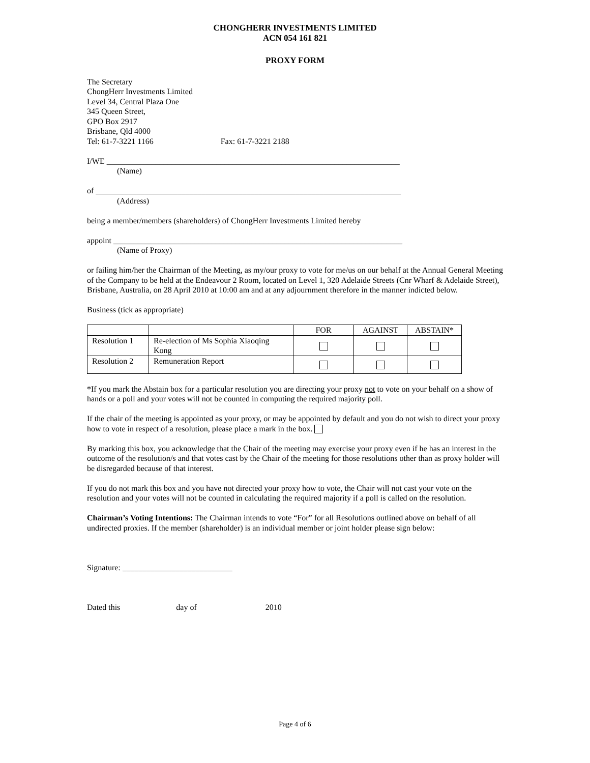CHONGHERR INVESTMENTS LIMITED
ACN 054 161 821
PROXY FORM
The Secretary
ChongHerr Investments Limited
Level 34, Central Plaza One
345 Queen Street,
GPO Box 2917
Brisbane, Qld 4000
Tel: 61-7-3221 1166 Fax: 61-7-3221 2188
I/WE ________________________________________________________________________
(Name)
of ___________________________________________________________________________
(Address)
being a member/members (shareholders) of ChongHerr Investments Limited hereby
appoint _______________________________________________________________________
(Name of Proxy)
or failing him/her the Chairman of the Meeting, as my/our proxy to vote for me/us on our behalf at the Annual General Meeting of the Company to be held at the Endeavour 2 Room, located on Level 1, 320 Adelaide Streets (Cnr Wharf & Adelaide Street), Brisbane, Australia, on 28 April 2010 at 10:00 am and at any adjournment therefore in the manner indicted below.
Business (tick as appropriate)
| | | FOR | AGAINST | ABSTAIN* |
| Resolution 1 | Re-election of Ms Sophia Xiaoqing Kong | | | |
| Resolution 2 | Remuneration Report | | | |
*If you mark the Abstain box for a particular resolution you are directing your proxy not to vote on your behalf on a show of hands or a poll and your votes will not be counted in computing the required majority poll.
If the chair of the meeting is appointed as your proxy, or may be appointed by default and you do not wish to direct your proxy how to vote in respect of a resolution, please place a mark in the box.
By marking this box, you acknowledge that the Chair of the meeting may exercise your proxy even if he has an interest in the outcome of the resolution/s and that votes cast by the Chair of the meeting for those resolutions other than as proxy holder will be disregarded because of that interest.
If you do not mark this box and you have not directed your proxy how to vote, the Chair will not cast your vote on the resolution and your votes will not be counted in calculating the required majority if a poll is called on the resolution.
Chairman’s Voting Intentions: The Chairman intends to vote “For” for all Resolutions outlined above on behalf of all undirected proxies. If the member (shareholder) is an individual member or joint holder please sign below:
Signature: ___________________________
Dated this day of 2010
Page 4 of 6